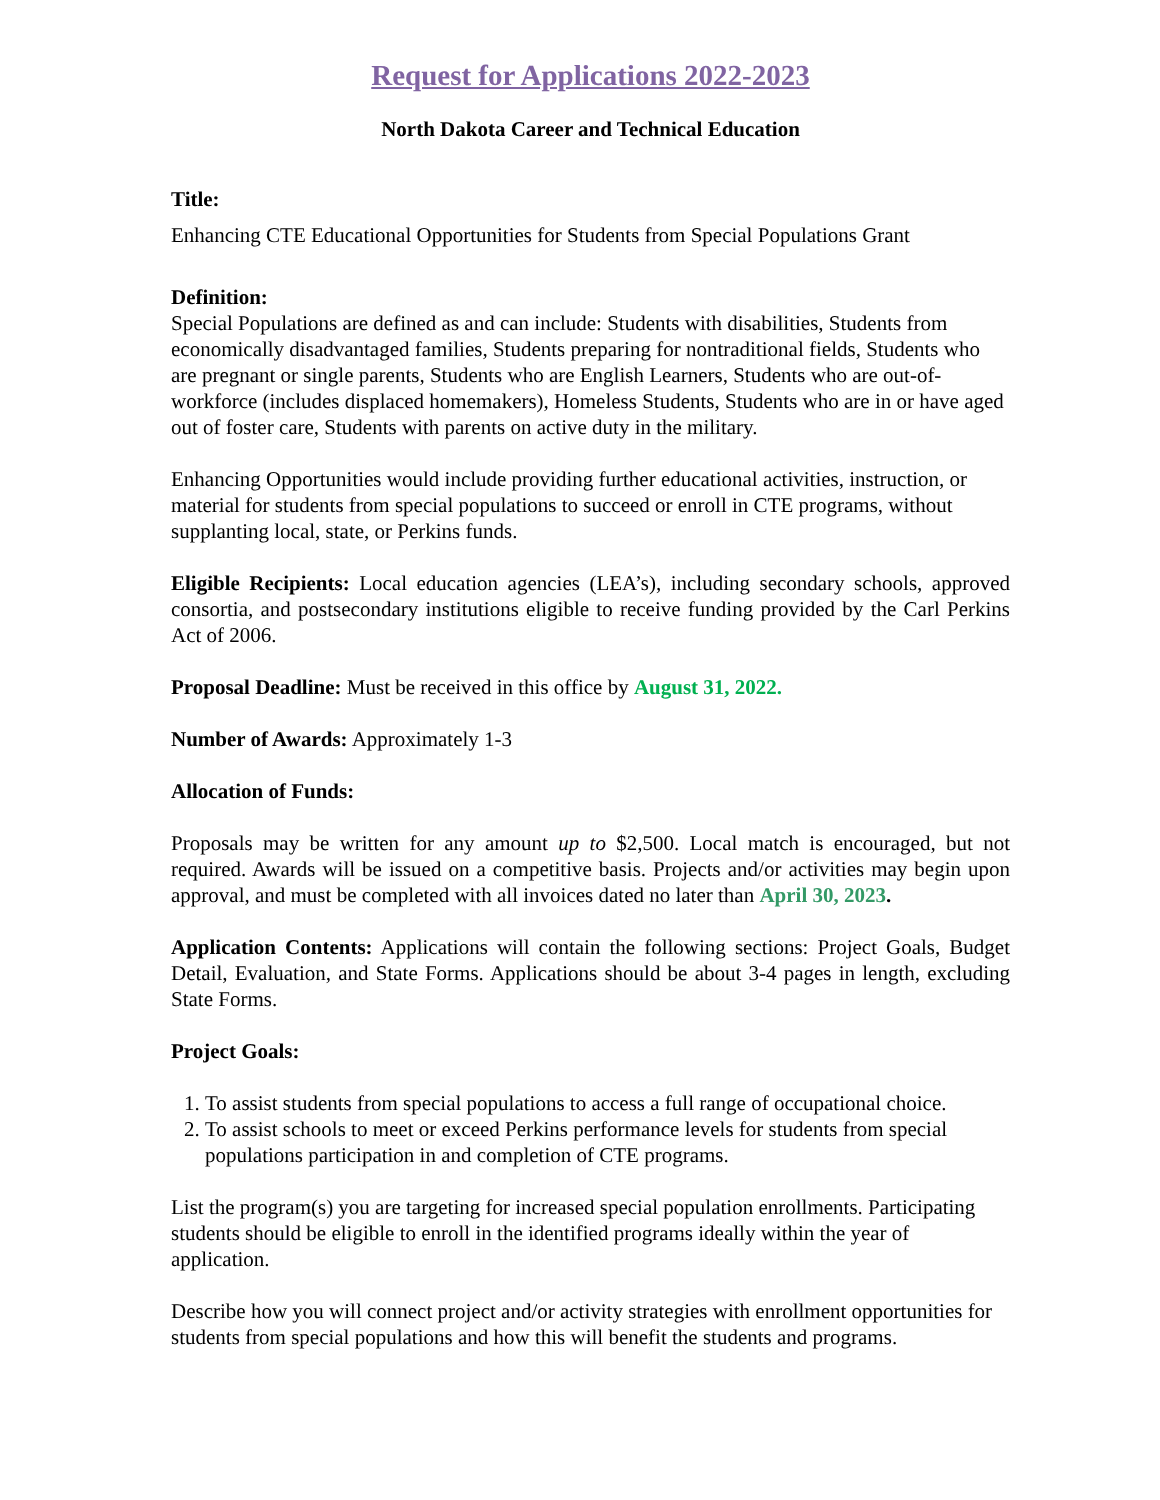Request for Applications 2022-2023
North Dakota Career and Technical Education
Title:
Enhancing CTE Educational Opportunities for Students from Special Populations Grant
Definition:
Special Populations are defined as and can include: Students with disabilities, Students from economically disadvantaged families, Students preparing for nontraditional fields, Students who are pregnant or single parents, Students who are English Learners, Students who are out-of-workforce (includes displaced homemakers), Homeless Students, Students who are in or have aged out of foster care, Students with parents on active duty in the military.
Enhancing Opportunities would include providing further educational activities, instruction, or material for students from special populations to succeed or enroll in CTE programs, without supplanting local, state, or Perkins funds.
Eligible Recipients: Local education agencies (LEA’s), including secondary schools, approved consortia, and postsecondary institutions eligible to receive funding provided by the Carl Perkins Act of 2006.
Proposal Deadline: Must be received in this office by August 31, 2022.
Number of Awards: Approximately 1-3
Allocation of Funds:
Proposals may be written for any amount up to $2,500. Local match is encouraged, but not required. Awards will be issued on a competitive basis. Projects and/or activities may begin upon approval, and must be completed with all invoices dated no later than April 30, 2023.
Application Contents: Applications will contain the following sections: Project Goals, Budget Detail, Evaluation, and State Forms. Applications should be about 3-4 pages in length, excluding State Forms.
Project Goals:
1. To assist students from special populations to access a full range of occupational choice.
2. To assist schools to meet or exceed Perkins performance levels for students from special populations participation in and completion of CTE programs.
List the program(s) you are targeting for increased special population enrollments. Participating students should be eligible to enroll in the identified programs ideally within the year of application.
Describe how you will connect project and/or activity strategies with enrollment opportunities for students from special populations and how this will benefit the students and programs.